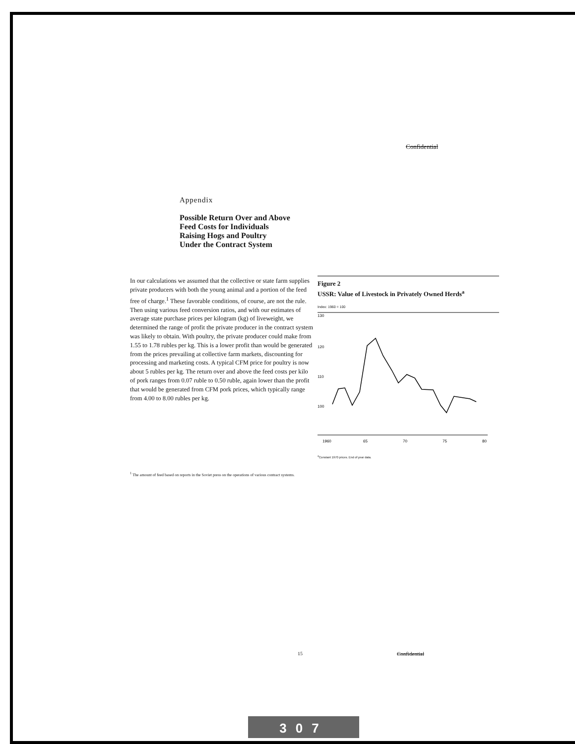Confidential
Appendix
Possible Return Over and Above
Feed Costs for Individuals
Raising Hogs and Poultry
Under the Contract System
In our calculations we assumed that the collective or state farm supplies private producers with both the young animal and a portion of the feed free of charge.<sup>1</sup> These favorable conditions, of course, are not the rule. Then using various feed conversion ratios, and with our estimates of average state purchase prices per kilogram (kg) of liveweight, we determined the range of profit the private producer in the contract system was likely to obtain. With poultry, the private producer could make from 1.55 to 1.78 rubles per kg. This is a lower profit than would be generated from the prices prevailing at collective farm markets, discounting for processing and marketing costs. A typical CFM price for poultry is now about 5 rubles per kg. The return over and above the feed costs per kilo of pork ranges from 0.07 ruble to 0.50 ruble, again lower than the profit that would be generated from CFM pork prices, which typically range from 4.00 to 8.00 rubles per kg.
<sup>1</sup> The amount of feed based on reports in the Soviet press on the operations of various contract systems.
Figure 2
USSR: Value of Livestock in Privately Owned Herds<sup>a</sup>
Index: 1960 = 100
130
120
110
100
1960
65
70
75
80
<sup>a</sup> Constant 1970 prices. End of year data.
15 Confidential
307